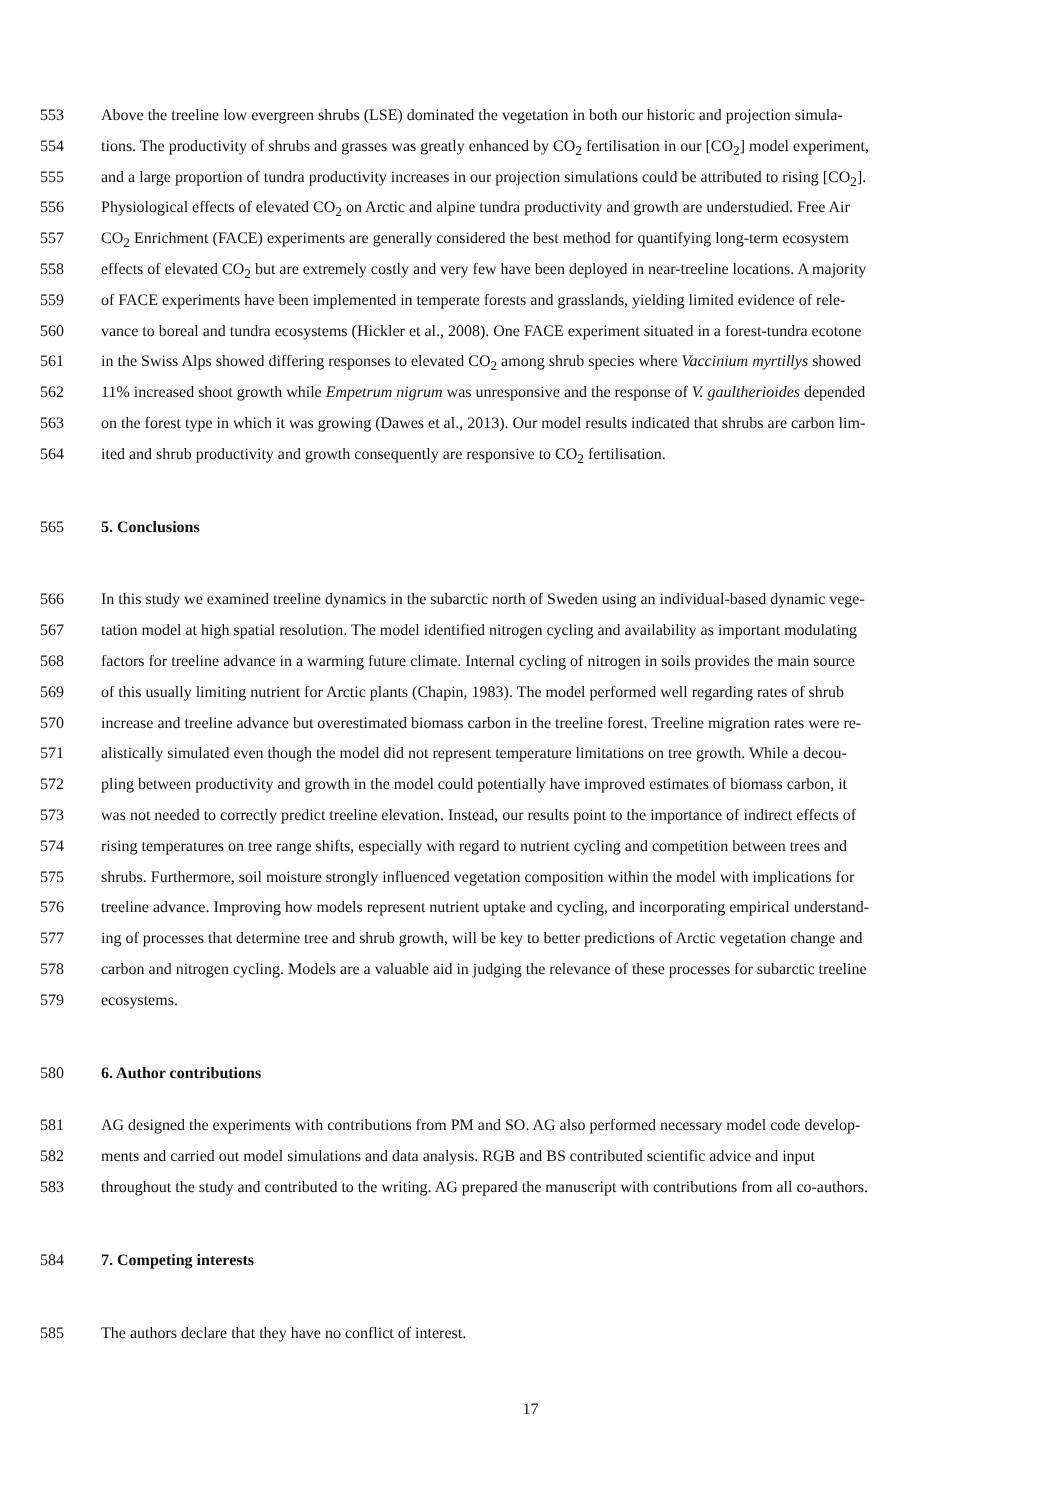553 Above the treeline low evergreen shrubs (LSE) dominated the vegetation in both our historic and projection simula-
554 tions. The productivity of shrubs and grasses was greatly enhanced by CO<sub>2</sub> fertilisation in our [CO<sub>2</sub>] model experiment,
555 and a large proportion of tundra productivity increases in our projection simulations could be attributed to rising [CO<sub>2</sub>].
556 Physiological effects of elevated CO<sub>2</sub> on Arctic and alpine tundra productivity and growth are understudied. Free Air
557 CO<sub>2</sub> Enrichment (FACE) experiments are generally considered the best method for quantifying long-term ecosystem
558 effects of elevated CO<sub>2</sub> but are extremely costly and very few have been deployed in near-treeline locations. A majority
559 of FACE experiments have been implemented in temperate forests and grasslands, yielding limited evidence of rele-
560 vance to boreal and tundra ecosystems (Hickler et al., 2008). One FACE experiment situated in a forest-tundra ecotone
561 in the Swiss Alps showed differing responses to elevated CO<sub>2</sub> among shrub species where Vaccinium myrtillys showed
562 11% increased shoot growth while Empetrum nigrum was unresponsive and the response of V. gaultherioides depended
563 on the forest type in which it was growing (Dawes et al., 2013). Our model results indicated that shrubs are carbon lim-
564 ited and shrub productivity and growth consequently are responsive to CO<sub>2</sub> fertilisation.
565 5. Conclusions
566 In this study we examined treeline dynamics in the subarctic north of Sweden using an individual-based dynamic vege-
567 tation model at high spatial resolution. The model identified nitrogen cycling and availability as important modulating
568 factors for treeline advance in a warming future climate. Internal cycling of nitrogen in soils provides the main source
569 of this usually limiting nutrient for Arctic plants (Chapin, 1983). The model performed well regarding rates of shrub
570 increase and treeline advance but overestimated biomass carbon in the treeline forest. Treeline migration rates were re-
571 alistically simulated even though the model did not represent temperature limitations on tree growth. While a decou-
572 pling between productivity and growth in the model could potentially have improved estimates of biomass carbon, it
573 was not needed to correctly predict treeline elevation. Instead, our results point to the importance of indirect effects of
574 rising temperatures on tree range shifts, especially with regard to nutrient cycling and competition between trees and
575 shrubs. Furthermore, soil moisture strongly influenced vegetation composition within the model with implications for
576 treeline advance. Improving how models represent nutrient uptake and cycling, and incorporating empirical understand-
577 ing of processes that determine tree and shrub growth, will be key to better predictions of Arctic vegetation change and
578 carbon and nitrogen cycling. Models are a valuable aid in judging the relevance of these processes for subarctic treeline
579 ecosystems.
580 6. Author contributions
581 AG designed the experiments with contributions from PM and SO. AG also performed necessary model code develop-
582 ments and carried out model simulations and data analysis. RGB and BS contributed scientific advice and input
583 throughout the study and contributed to the writing. AG prepared the manuscript with contributions from all co-authors.
584 7. Competing interests
585 The authors declare that they have no conflict of interest.
17